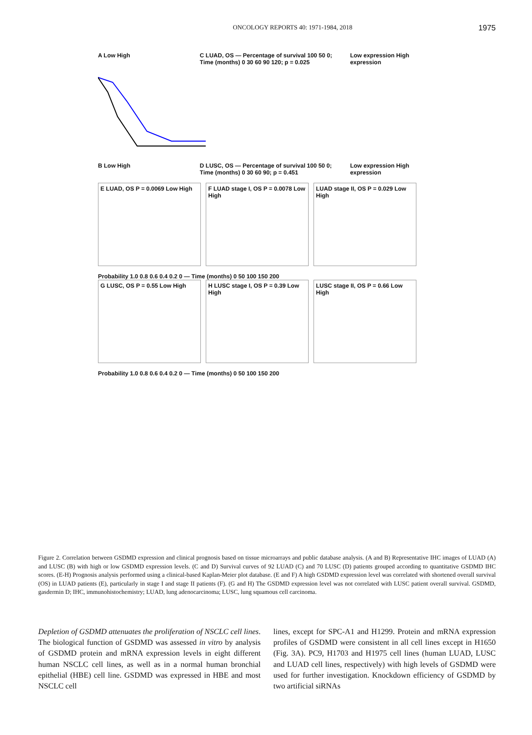ONCOLOGY REPORTS 40: 1971-1984, 2018 1975
A Low High C LUAD, OS — Percentage of survival 100 50 0; Time (months) 0 30 60 90 120; p = 0.025
Low expression High expression
B Low High D LUSC, OS — Percentage of survival 100 50 0; Time (months) 0 30 60 90; p = 0.451
Low expression High expression
E LUAD, OS P = 0.0069 Low High
F LUAD stage I, OS P = 0.0078 Low High
LUAD stage II, OS P = 0.029 Low High
Probability 1.0 0.8 0.6 0.4 0.2 0 — Time (months) 0 50 100 150 200
G LUSC, OS P = 0.55 Low High
H LUSC stage I, OS P = 0.39 Low High
LUSC stage II, OS P = 0.66 Low High
Probability 1.0 0.8 0.6 0.4 0.2 0 — Time (months) 0 50 100 150 200
Figure 2. Correlation between GSDMD expression and clinical prognosis based on tissue microarrays and public database analysis. (A and B) Representative IHC images of LUAD (A) and LUSC (B) with high or low GSDMD expression levels. (C and D) Survival curves of 92 LUAD (C) and 70 LUSC (D) patients grouped according to quantitative GSDMD IHC scores. (E-H) Prognosis analysis performed using a clinical-based Kaplan-Meier plot database. (E and F) A high GSDMD expression level was correlated with shortened overall survival (OS) in LUAD patients (E), particularly in stage I and stage II patients (F). (G and H) The GSDMD expression level was not correlated with LUSC patient overall survival. GSDMD, gasdermin D; IHC, immunohistochemistry; LUAD, lung adenocarcinoma; LUSC, lung squamous cell carcinoma.
Depletion of GSDMD attenuates the proliferation of NSCLC cell lines. The biological function of GSDMD was assessed in vitro by analysis of GSDMD protein and mRNA expression levels in eight different human NSCLC cell lines, as well as in a normal human bronchial epithelial (HBE) cell line. GSDMD was expressed in HBE and most NSCLC cell
lines, except for SPC-A1 and H1299. Protein and mRNA expression profiles of GSDMD were consistent in all cell lines except in H1650 (Fig. 3A). PC9, H1703 and H1975 cell lines (human LUAD, LUSC and LUAD cell lines, respectively) with high levels of GSDMD were used for further investigation. Knockdown efficiency of GSDMD by two artificial siRNAs